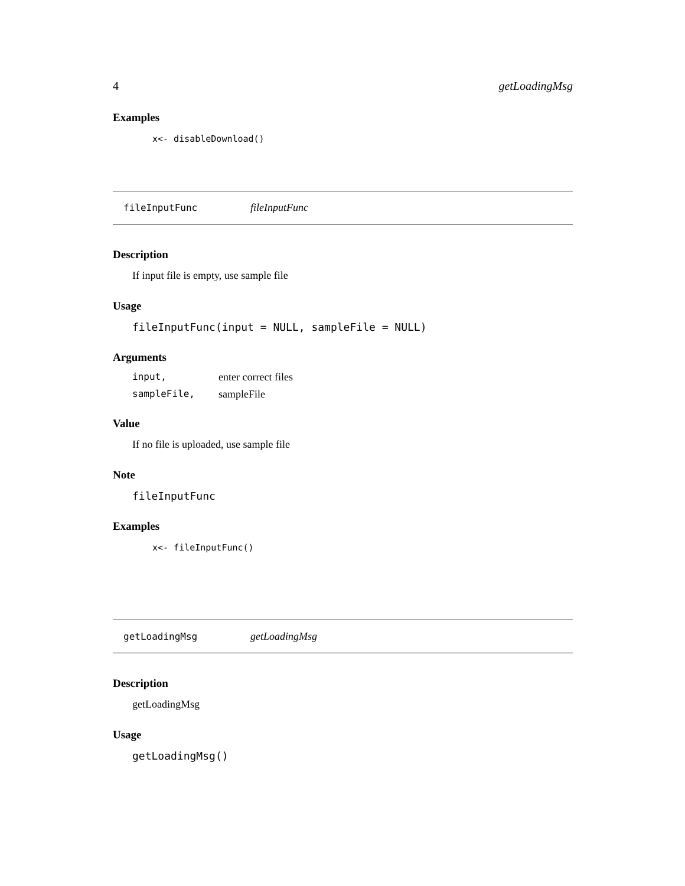4 getLoadingMsg
Examples
x<- disableDownload()
fileInputFunc fileInputFunc
Description
If input file is empty, use sample file
Usage
fileInputFunc(input = NULL, sampleFile = NULL)
Arguments
input, enter correct files
sampleFile, sampleFile
Value
If no file is uploaded, use sample file
Note
fileInputFunc
Examples
x<- fileInputFunc()
getLoadingMsg getLoadingMsg
Description
getLoadingMsg
Usage
getLoadingMsg()